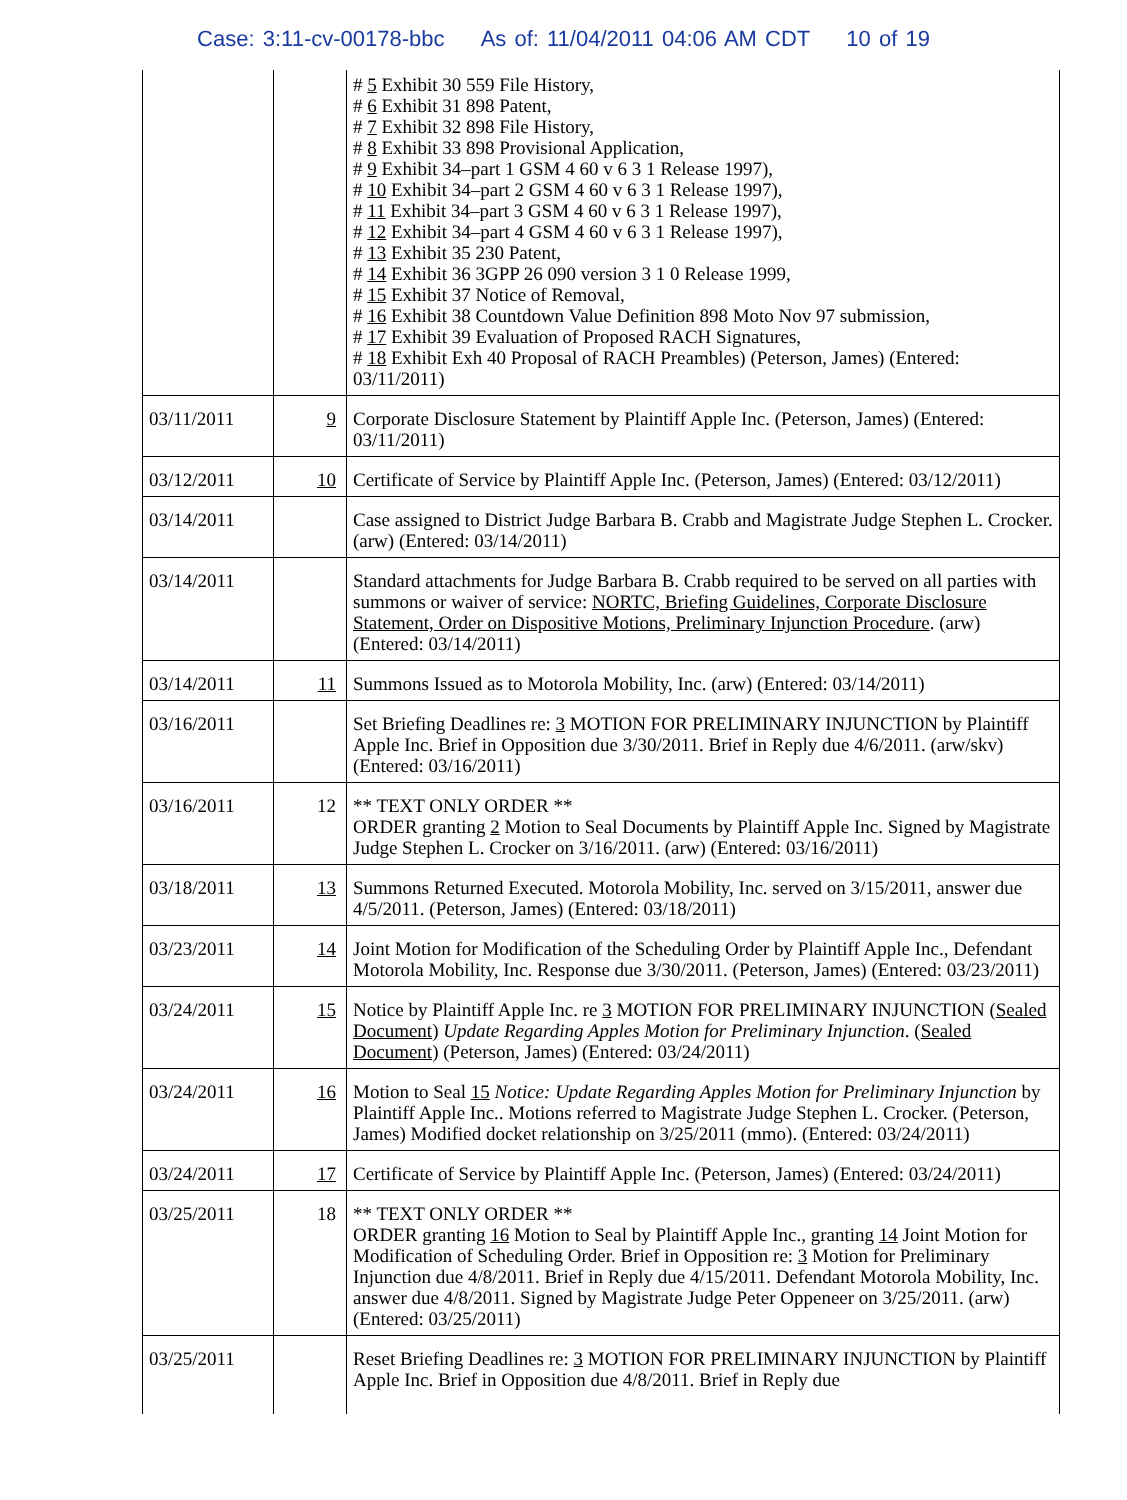Case: 3:11-cv-00178-bbc As of: 11/04/2011 04:06 AM CDT 10 of 19
| | | # 5 Exhibit 30 559 File History, # 6 Exhibit 31 898 Patent, # 7 Exhibit 32 898 File History, # 8 Exhibit 33 898 Provisional Application, # 9 Exhibit 34–part 1 GSM 4 60 v 6 3 1 Release 1997), # 10 Exhibit 34–part 2 GSM 4 60 v 6 3 1 Release 1997), # 11 Exhibit 34–part 3 GSM 4 60 v 6 3 1 Release 1997), # 12 Exhibit 34–part 4 GSM 4 60 v 6 3 1 Release 1997), # 13 Exhibit 35 230 Patent, # 14 Exhibit 36 3GPP 26 090 version 3 1 0 Release 1999, # 15 Exhibit 37 Notice of Removal, # 16 Exhibit 38 Countdown Value Definition 898 Moto Nov 97 submission, # 17 Exhibit 39 Evaluation of Proposed RACH Signatures, # 18 Exhibit Exh 40 Proposal of RACH Preambles) (Peterson, James) (Entered: 03/11/2011) |
| 03/11/2011 | 9 | Corporate Disclosure Statement by Plaintiff Apple Inc. (Peterson, James) (Entered: 03/11/2011) |
| 03/12/2011 | 10 | Certificate of Service by Plaintiff Apple Inc. (Peterson, James) (Entered: 03/12/2011) |
| 03/14/2011 | | Case assigned to District Judge Barbara B. Crabb and Magistrate Judge Stephen L. Crocker. (arw) (Entered: 03/14/2011) |
| 03/14/2011 | | Standard attachments for Judge Barbara B. Crabb required to be served on all parties with summons or waiver of service: NORTC, Briefing Guidelines, Corporate Disclosure Statement, Order on Dispositive Motions, Preliminary Injunction Procedure . (arw) (Entered: 03/14/2011) |
| 03/14/2011 | 11 | Summons Issued as to Motorola Mobility, Inc. (arw) (Entered: 03/14/2011) |
| 03/16/2011 | | Set Briefing Deadlines re: 3 MOTION FOR PRELIMINARY INJUNCTION by Plaintiff Apple Inc. Brief in Opposition due 3/30/2011. Brief in Reply due 4/6/2011. (arw/skv) (Entered: 03/16/2011) |
| 03/16/2011 | 12 | ** TEXT ONLY ORDER ** ORDER granting 2 Motion to Seal Documents by Plaintiff Apple Inc. Signed by Magistrate Judge Stephen L. Crocker on 3/16/2011. (arw) (Entered: 03/16/2011) |
| 03/18/2011 | 13 | Summons Returned Executed. Motorola Mobility, Inc. served on 3/15/2011, answer due 4/5/2011. (Peterson, James) (Entered: 03/18/2011) |
| 03/23/2011 | 14 | Joint Motion for Modification of the Scheduling Order by Plaintiff Apple Inc., Defendant Motorola Mobility, Inc. Response due 3/30/2011. (Peterson, James) (Entered: 03/23/2011) |
| 03/24/2011 | 15 | Notice by Plaintiff Apple Inc. re 3 MOTION FOR PRELIMINARY INJUNCTION ( Sealed Document ) Update Regarding Apples Motion for Preliminary Injunction . ( Sealed Document ) (Peterson, James) (Entered: 03/24/2011) |
| 03/24/2011 | 16 | Motion to Seal 15 Notice: Update Regarding Apples Motion for Preliminary Injunction by Plaintiff Apple Inc.. Motions referred to Magistrate Judge Stephen L. Crocker. (Peterson, James) Modified docket relationship on 3/25/2011 (mmo). (Entered: 03/24/2011) |
| 03/24/2011 | 17 | Certificate of Service by Plaintiff Apple Inc. (Peterson, James) (Entered: 03/24/2011) |
| 03/25/2011 | 18 | ** TEXT ONLY ORDER ** ORDER granting 16 Motion to Seal by Plaintiff Apple Inc., granting 14 Joint Motion for Modification of Scheduling Order. Brief in Opposition re: 3 Motion for Preliminary Injunction due 4/8/2011. Brief in Reply due 4/15/2011. Defendant Motorola Mobility, Inc. answer due 4/8/2011. Signed by Magistrate Judge Peter Oppeneer on 3/25/2011. (arw) (Entered: 03/25/2011) |
| 03/25/2011 | | Reset Briefing Deadlines re: 3 MOTION FOR PRELIMINARY INJUNCTION by Plaintiff Apple Inc. Brief in Opposition due 4/8/2011. Brief in Reply due |